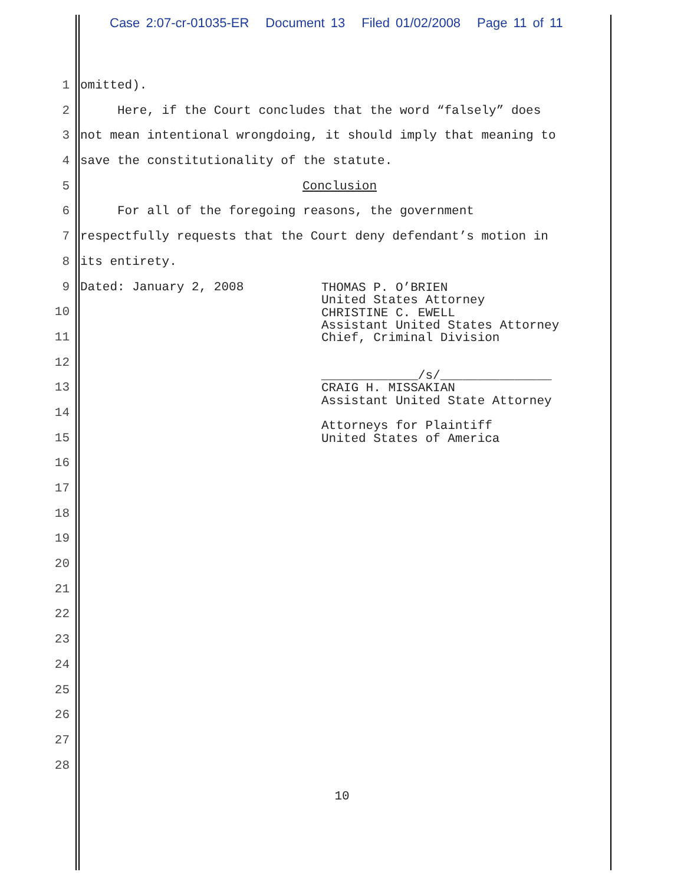Case 2:07-cr-01035-ER Document 13 Filed 01/02/2008 Page 11 of 11
1 omitted).
2 Here, if the Court concludes that the word “falsely” does
3 not mean intentional wrongdoing, it should imply that meaning to
4 save the constitutionality of the statute.
5 Conclusion
6 For all of the foregoing reasons, the government
7 respectfully requests that the Court deny defendant’s motion in
8 its entirety.
9 Dated: January 2, 2008
10
11
12
13
14
15
16
17
18
19
20
21
22
23
24
25
26
27
28
THOMAS P. O’BRIEN United States Attorney CHRISTINE C. EWELL Assistant United States Attorney Chief, Criminal Division _____________/s/_______________ CRAIG H. MISSAKIAN Assistant United State Attorney Attorneys for Plaintiff United States of America
10